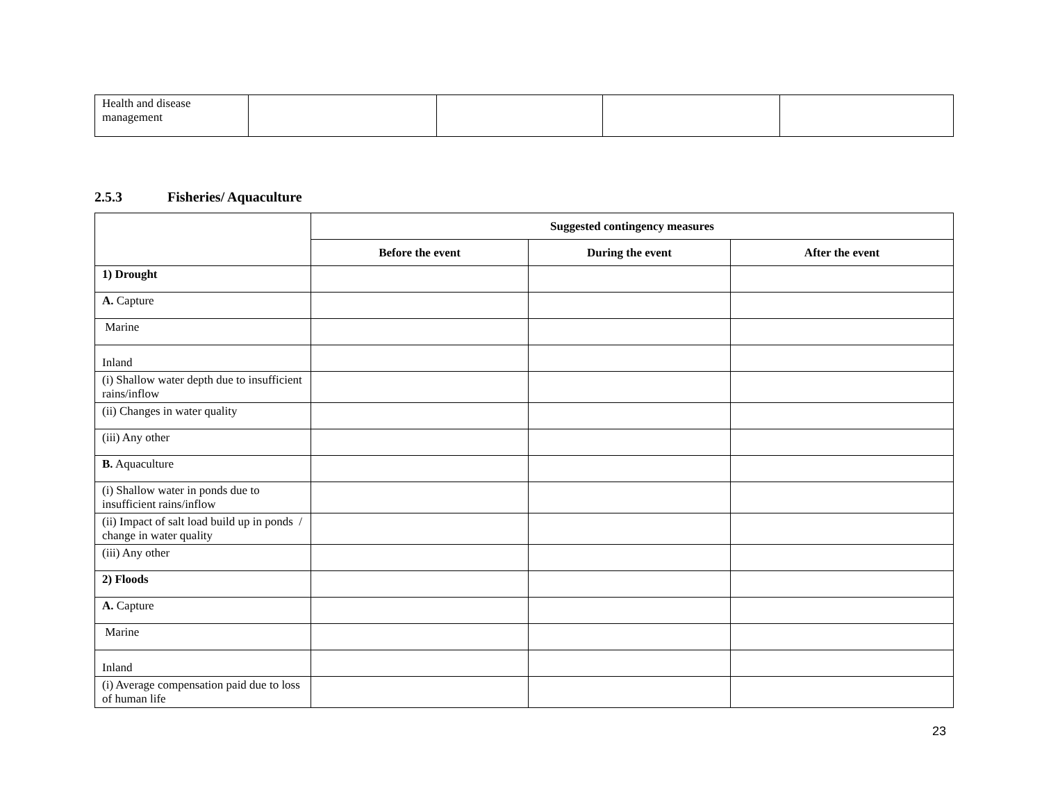| Health and disease management | | | | |
2.5.3 Fisheries/ Aquaculture
| | Suggested contingency measures | | |
| | Before the event | During the event | After the event |
| 1) Drought | | | |
| A. Capture | | | |
| Marine | | | |
| Inland | | | |
| (i) Shallow water depth due to insufficient rains/inflow | | | |
| (ii) Changes in water quality | | | |
| (iii) Any other | | | |
| B. Aquaculture | | | |
| (i) Shallow water in ponds due to insufficient rains/inflow | | | |
| (ii) Impact of salt load build up in ponds / change in water quality | | | |
| (iii) Any other | | | |
| 2) Floods | | | |
| A. Capture | | | |
| Marine | | | |
| Inland | | | |
| (i) Average compensation paid due to loss of human life | | | |
23